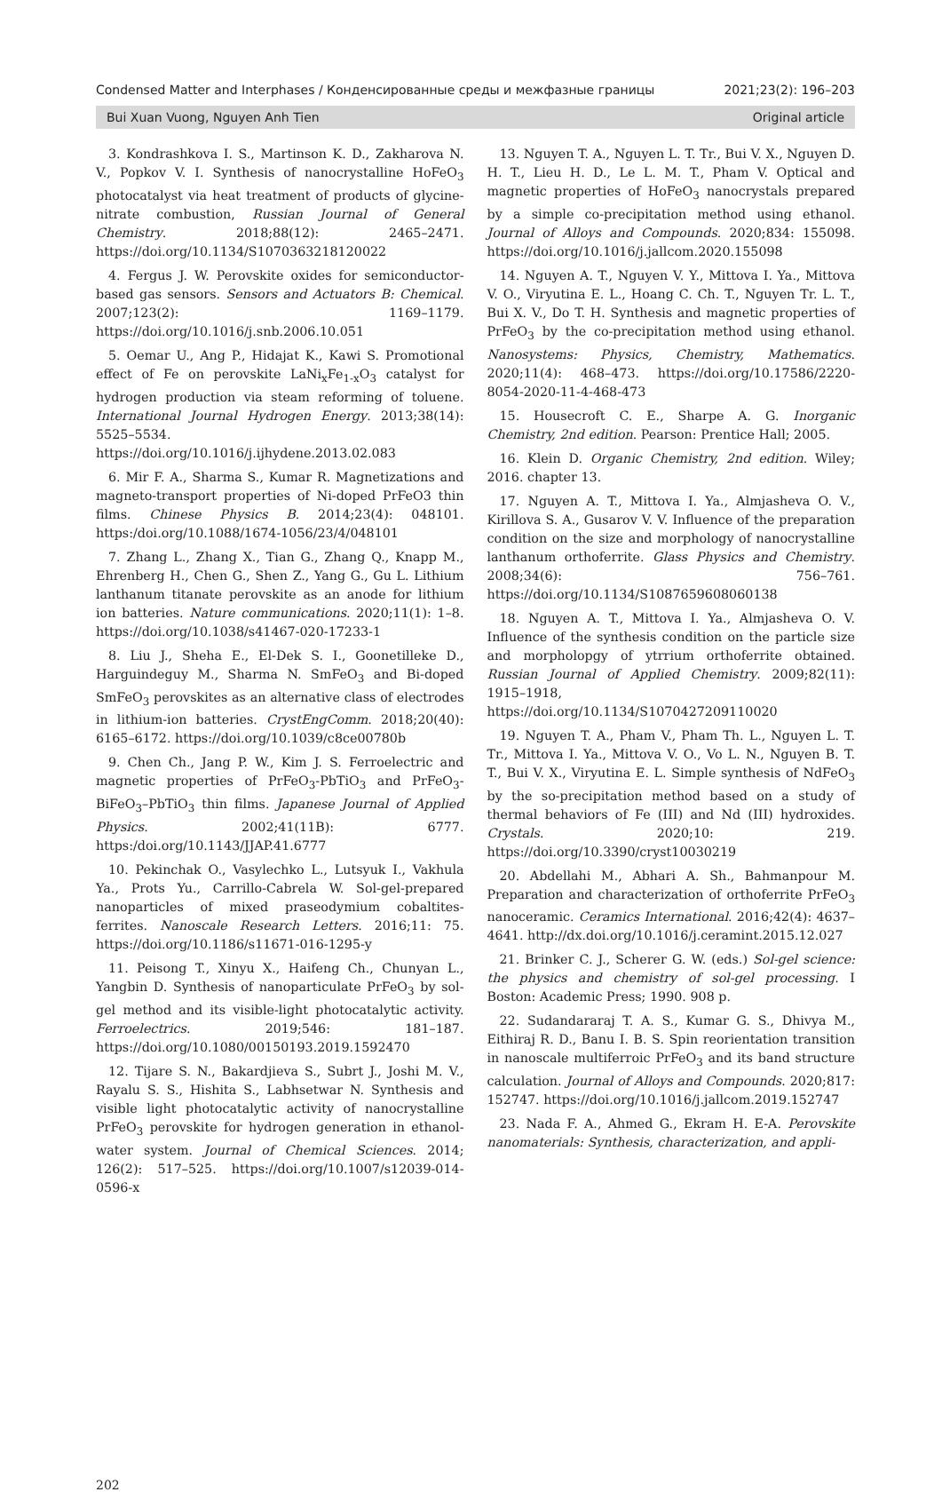Condensed Matter and Interphases / Конденсированные среды и межфазные границы 2021;23(2): 196–203
Bui Xuan Vuong, Nguyen Anh Tien Original article
3. Kondrashkova I. S., Martinson K. D., Zakharova N. V., Popkov V. I. Synthesis of nanocrystalline HoFeO<sub>3</sub> photocatalyst via heat treatment of products of glycine-nitrate combustion, Russian Journal of General Chemistry. 2018;88(12): 2465–2471. https://doi.org/10.1134/S1070363218120022
4. Fergus J. W. Perovskite oxides for semiconductor-based gas sensors. Sensors and Actuators B: Chemical. 2007;123(2): 1169–1179. https://doi.org/10.1016/j.snb.2006.10.051
5. Oemar U., Ang P., Hidajat K., Kawi S. Promotional effect of Fe on perovskite LaNi<sub>x</sub>Fe<sub>1-x</sub>O<sub>3</sub> catalyst for hydrogen production via steam reforming of toluene. International Journal Hydrogen Energy. 2013;38(14): 5525–5534. https://doi.org/10.1016/j.ijhydene.2013.02.083
6. Mir F. A., Sharma S., Kumar R. Magnetizations and magneto-transport properties of Ni-doped PrFeO3 thin films. Chinese Physics B. 2014;23(4): 048101. https:/doi.org/10.1088/1674-1056/23/4/048101
7. Zhang L., Zhang X., Tian G., Zhang Q., Knapp M., Ehrenberg H., Chen G., Shen Z., Yang G., Gu L. Lithium lanthanum titanate perovskite as an anode for lithium ion batteries. Nature communications. 2020;11(1): 1–8. https://doi.org/10.1038/s41467-020-17233-1
8. Liu J., Sheha E., El-Dek S. I., Goonetilleke D., Harguindeguy M., Sharma N. SmFeO<sub>3</sub> and Bi-doped SmFeO<sub>3</sub> perovskites as an alternative class of electrodes in lithium-ion batteries. CrystEngComm. 2018;20(40): 6165–6172. https://doi.org/10.1039/c8ce00780b
9. Chen Ch., Jang P. W., Kim J. S. Ferroelectric and magnetic properties of PrFeO<sub>3</sub>-PbTiO<sub>3</sub> and PrFeO<sub>3</sub>-BiFeO<sub>3</sub>–PbTiO<sub>3</sub> thin films. Japanese Journal of Applied Physics. 2002;41(11B): 6777. https:/doi.org/10.1143/JJAP.41.6777
10. Pekinchak O., Vasylechko L., Lutsyuk I., Vakhula Ya., Prots Yu., Carrillo-Cabrela W. Sol-gel-prepared nanoparticles of mixed praseodymium cobaltites-ferrites. Nanoscale Research Letters. 2016;11: 75. https://doi.org/10.1186/s11671-016-1295-y
11. Peisong T., Xinyu X., Haifeng Ch., Chunyan L., Yangbin D. Synthesis of nanoparticulate PrFeO<sub>3</sub> by sol-gel method and its visible-light photocatalytic activity. Ferroelectrics. 2019;546: 181–187. https://doi.org/10.1080/00150193.2019.1592470
12. Tijare S. N., Bakardjieva S., Subrt J., Joshi M. V., Rayalu S. S., Hishita S., Labhsetwar N. Synthesis and visible light photocatalytic activity of nanocrystalline PrFeO<sub>3</sub> perovskite for hydrogen generation in ethanol-water system. Journal of Chemical Sciences. 2014; 126(2): 517–525. https://doi.org/10.1007/s12039-014-0596-x
13. Nguyen T. A., Nguyen L. T. Tr., Bui V. X., Nguyen D. H. T., Lieu H. D., Le L. M. T., Pham V. Optical and magnetic properties of HoFeO<sub>3</sub> nanocrystals prepared by a simple co-precipitation method using ethanol. Journal of Alloys and Compounds. 2020;834: 155098. https://doi.org/10.1016/j.jallcom.2020.155098
14. Nguyen A. T., Nguyen V. Y., Mittova I. Ya., Mittova V. O., Viryutina E. L., Hoang C. Ch. T., Nguyen Tr. L. T., Bui X. V., Do T. H. Synthesis and magnetic properties of PrFeO<sub>3</sub> by the co-precipitation method using ethanol. Nanosystems: Physics, Chemistry, Mathematics. 2020;11(4): 468–473. https://doi.org/10.17586/2220-8054-2020-11-4-468-473
15. Housecroft C. E., Sharpe A. G. Inorganic Chemistry, 2nd edition. Pearson: Prentice Hall; 2005.
16. Klein D. Organic Chemistry, 2nd edition. Wiley; 2016. chapter 13.
17. Nguyen A. T., Mittova I. Ya., Almjasheva O. V., Kirillova S. A., Gusarov V. V. Influence of the preparation condition on the size and morphology of nanocrystalline lanthanum orthoferrite. Glass Physics and Chemistry. 2008;34(6): 756–761. https://doi.org/10.1134/S1087659608060138
18. Nguyen A. T., Mittova I. Ya., Almjasheva O. V. Influence of the synthesis condition on the particle size and morpholopgy of ytrrium orthoferrite obtained. Russian Journal of Applied Chemistry. 2009;82(11): 1915–1918, https://doi.org/10.1134/S1070427209110020
19. Nguyen T. A., Pham V., Pham Th. L., Nguyen L. T. Tr., Mittova I. Ya., Mittova V. O., Vo L. N., Nguyen B. T. T., Bui V. X., Viryutina E. L. Simple synthesis of NdFeO<sub>3</sub> by the so-precipitation method based on a study of thermal behaviors of Fe (III) and Nd (III) hydroxides. Crystals. 2020;10: 219. https://doi.org/10.3390/cryst10030219
20. Abdellahi M., Abhari A. Sh., Bahmanpour M. Preparation and characterization of orthoferrite PrFeO<sub>3</sub> nanoceramic. Ceramics International. 2016;42(4): 4637–4641. http://dx.doi.org/10.1016/j.ceramint.2015.12.027
21. Brinker C. J., Scherer G. W. (eds.) Sol-gel science: the physics and chemistry of sol-gel processing. I Boston: Academic Press; 1990. 908 p.
22. Sudandararaj T. A. S., Kumar G. S., Dhivya M., Eithiraj R. D., Banu I. B. S. Spin reorientation transition in nanoscale multiferroic PrFeO<sub>3</sub> and its band structure calculation. Journal of Alloys and Compounds. 2020;817: 152747. https://doi.org/10.1016/j.jallcom.2019.152747
23. Nada F. A., Ahmed G., Ekram H. E-A. Perovskite nanomaterials: Synthesis, characterization, and appli-
202